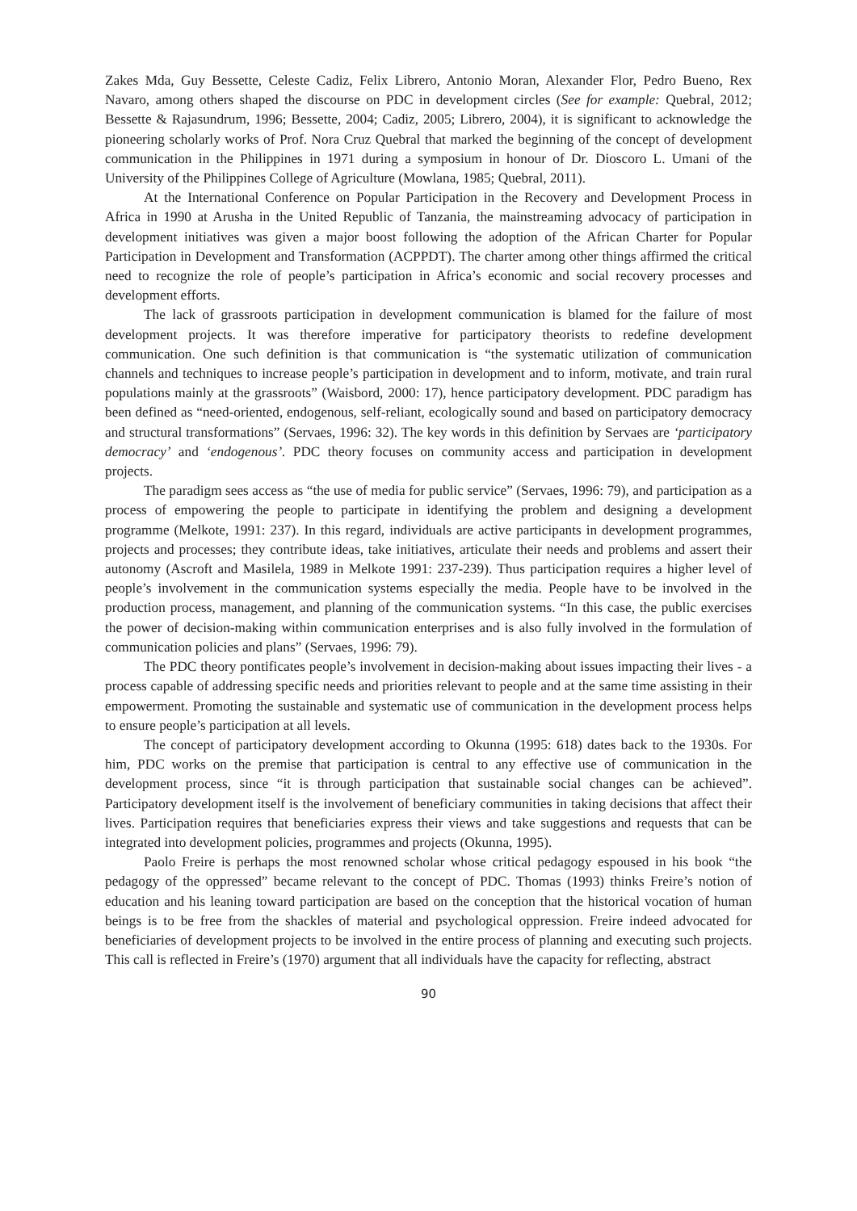Zakes Mda, Guy Bessette, Celeste Cadiz, Felix Librero, Antonio Moran, Alexander Flor, Pedro Bueno, Rex Navaro, among others shaped the discourse on PDC in development circles (See for example: Quebral, 2012; Bessette & Rajasundrum, 1996; Bessette, 2004; Cadiz, 2005; Librero, 2004), it is significant to acknowledge the pioneering scholarly works of Prof. Nora Cruz Quebral that marked the beginning of the concept of development communication in the Philippines in 1971 during a symposium in honour of Dr. Dioscoro L. Umani of the University of the Philippines College of Agriculture (Mowlana, 1985; Quebral, 2011).
At the International Conference on Popular Participation in the Recovery and Development Process in Africa in 1990 at Arusha in the United Republic of Tanzania, the mainstreaming advocacy of participation in development initiatives was given a major boost following the adoption of the African Charter for Popular Participation in Development and Transformation (ACPPDT). The charter among other things affirmed the critical need to recognize the role of people’s participation in Africa’s economic and social recovery processes and development efforts.
The lack of grassroots participation in development communication is blamed for the failure of most development projects. It was therefore imperative for participatory theorists to redefine development communication. One such definition is that communication is “the systematic utilization of communication channels and techniques to increase people’s participation in development and to inform, motivate, and train rural populations mainly at the grassroots” (Waisbord, 2000: 17), hence participatory development. PDC paradigm has been defined as “need-oriented, endogenous, self-reliant, ecologically sound and based on participatory democracy and structural transformations” (Servaes, 1996: 32). The key words in this definition by Servaes are ‘participatory democracy’ and ‘endogenous’. PDC theory focuses on community access and participation in development projects.
The paradigm sees access as “the use of media for public service” (Servaes, 1996: 79), and participation as a process of empowering the people to participate in identifying the problem and designing a development programme (Melkote, 1991: 237). In this regard, individuals are active participants in development programmes, projects and processes; they contribute ideas, take initiatives, articulate their needs and problems and assert their autonomy (Ascroft and Masilela, 1989 in Melkote 1991: 237-239). Thus participation requires a higher level of people’s involvement in the communication systems especially the media. People have to be involved in the production process, management, and planning of the communication systems. “In this case, the public exercises the power of decision-making within communication enterprises and is also fully involved in the formulation of communication policies and plans” (Servaes, 1996: 79).
The PDC theory pontificates people’s involvement in decision-making about issues impacting their lives - a process capable of addressing specific needs and priorities relevant to people and at the same time assisting in their empowerment. Promoting the sustainable and systematic use of communication in the development process helps to ensure people’s participation at all levels.
The concept of participatory development according to Okunna (1995: 618) dates back to the 1930s. For him, PDC works on the premise that participation is central to any effective use of communication in the development process, since “it is through participation that sustainable social changes can be achieved”. Participatory development itself is the involvement of beneficiary communities in taking decisions that affect their lives. Participation requires that beneficiaries express their views and take suggestions and requests that can be integrated into development policies, programmes and projects (Okunna, 1995).
Paolo Freire is perhaps the most renowned scholar whose critical pedagogy espoused in his book “the pedagogy of the oppressed” became relevant to the concept of PDC. Thomas (1993) thinks Freire’s notion of education and his leaning toward participation are based on the conception that the historical vocation of human beings is to be free from the shackles of material and psychological oppression. Freire indeed advocated for beneficiaries of development projects to be involved in the entire process of planning and executing such projects. This call is reflected in Freire’s (1970) argument that all individuals have the capacity for reflecting, abstract
90